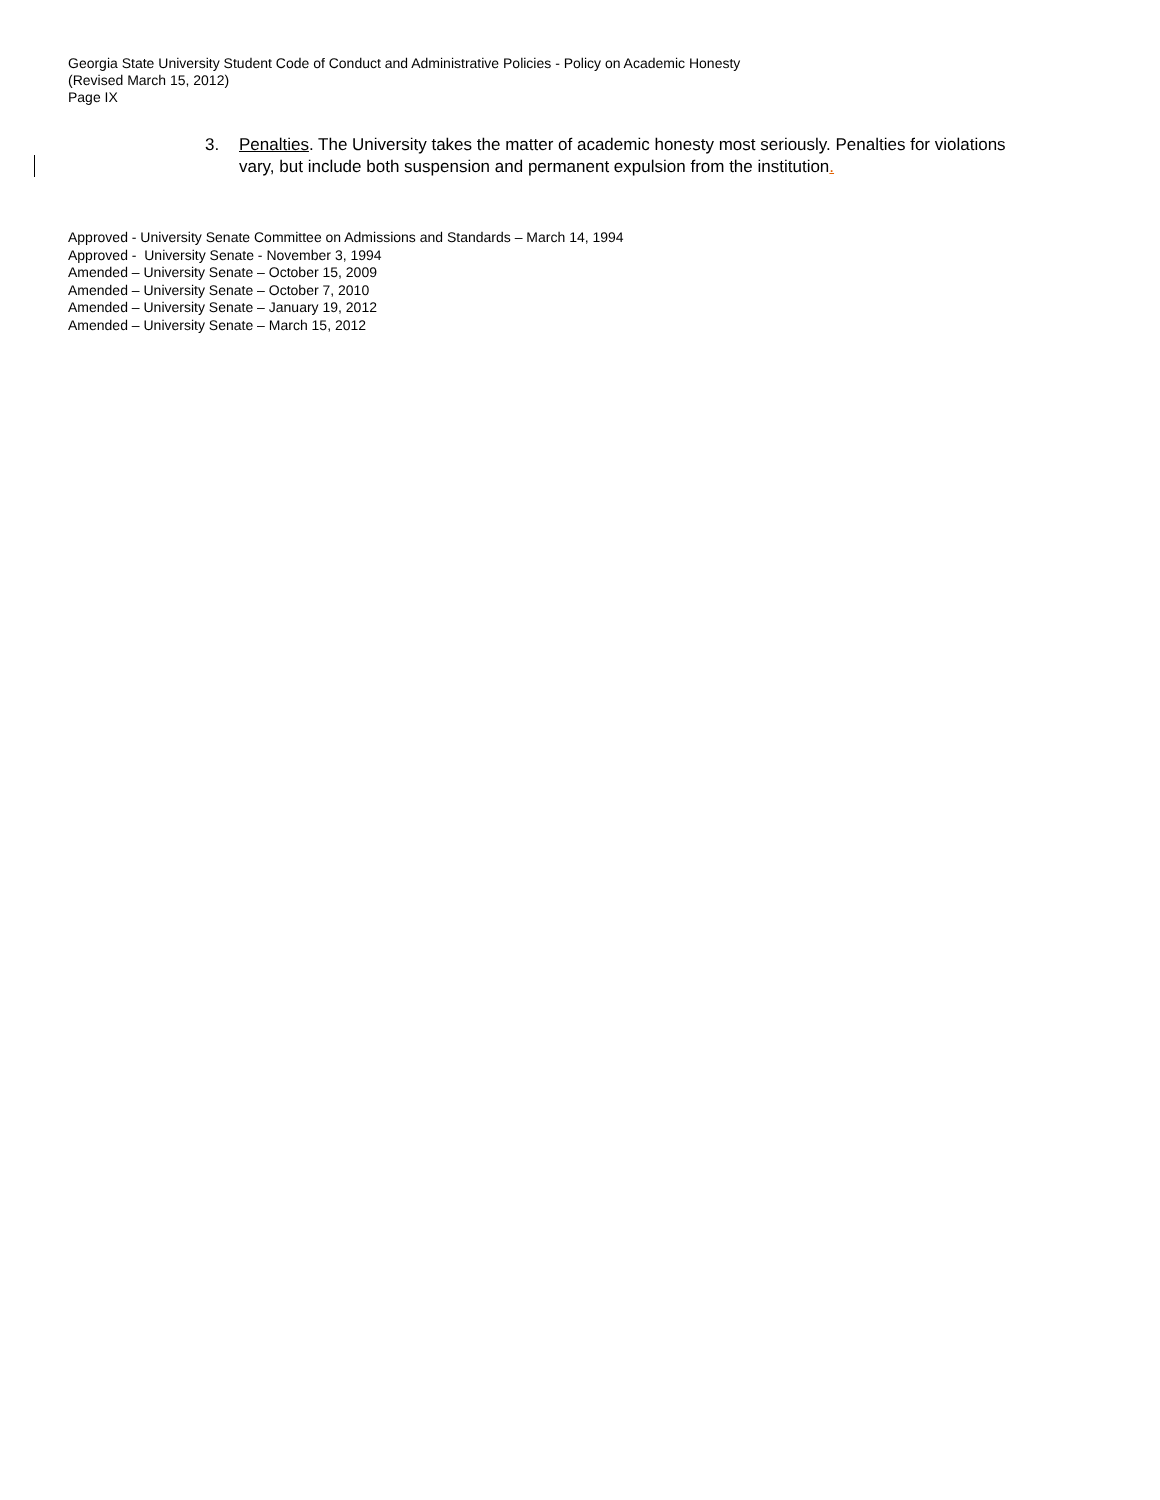Georgia State University Student Code of Conduct and Administrative Policies - Policy on Academic Honesty
(Revised March 15, 2012)
Page IX
3. Penalties. The University takes the matter of academic honesty most seriously. Penalties for violations vary, but include both suspension and permanent expulsion from the institution.
Approved - University Senate Committee on Admissions and Standards – March 14, 1994
Approved - University Senate - November 3, 1994
Amended – University Senate – October 15, 2009
Amended – University Senate – October 7, 2010
Amended – University Senate – January 19, 2012
Amended – University Senate – March 15, 2012